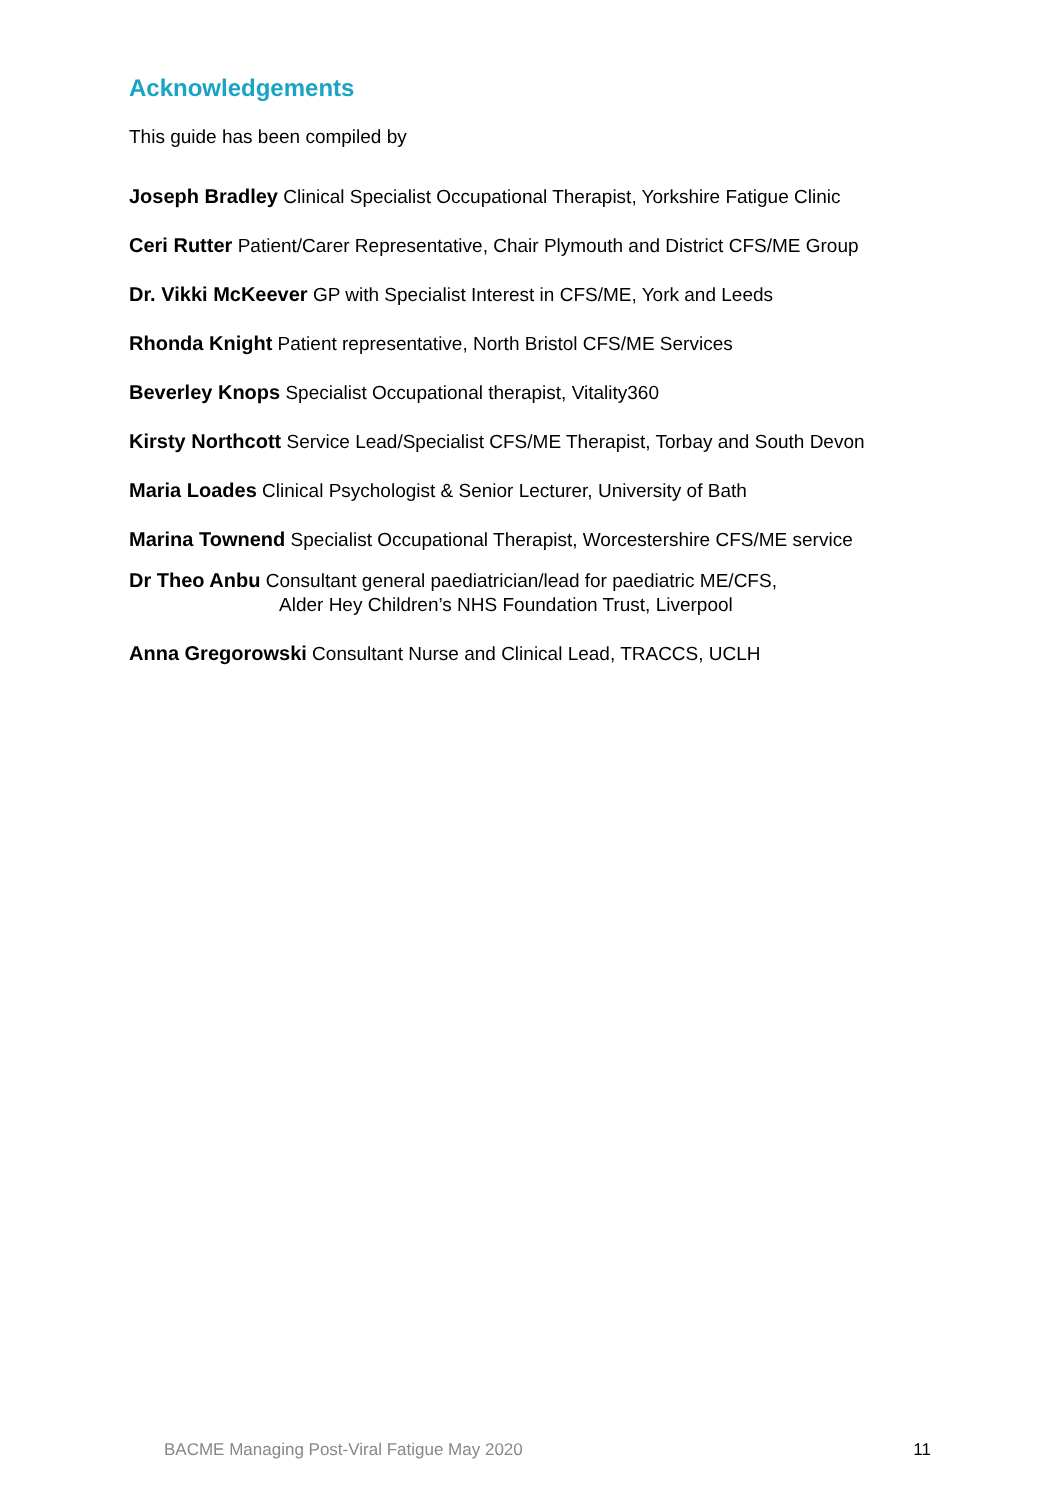Acknowledgements
This guide has been compiled by
Joseph Bradley Clinical Specialist Occupational Therapist, Yorkshire Fatigue Clinic
Ceri Rutter Patient/Carer Representative, Chair Plymouth and District CFS/ME Group
Dr. Vikki McKeever GP with Specialist Interest in CFS/ME, York and Leeds
Rhonda Knight Patient representative, North Bristol CFS/ME Services
Beverley Knops Specialist Occupational therapist, Vitality360
Kirsty Northcott Service Lead/Specialist CFS/ME Therapist, Torbay and South Devon
Maria Loades Clinical Psychologist & Senior Lecturer, University of Bath
Marina Townend Specialist Occupational Therapist, Worcestershire CFS/ME service
Dr Theo Anbu Consultant general paediatrician/lead for paediatric ME/CFS,
Alder Hey Children’s NHS Foundation Trust, Liverpool
Anna Gregorowski Consultant Nurse and Clinical Lead, TRACCS, UCLH
BACME Managing Post-Viral Fatigue May 2020 11